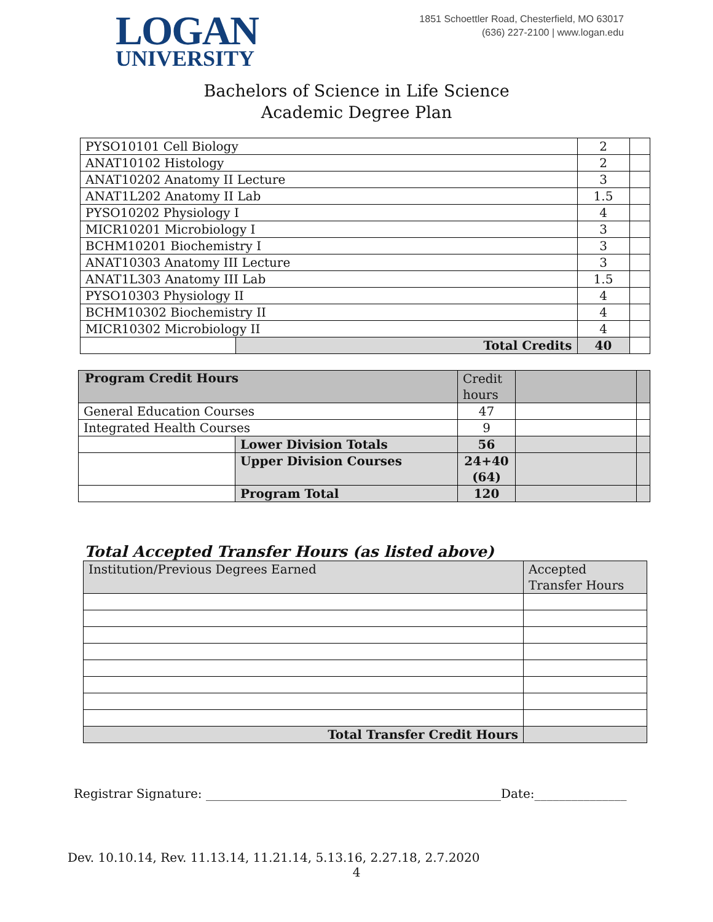LOGAN
UNIVERSITY
1851 Schoettler Road, Chesterfield, MO 63017
(636) 227-2100 | www.logan.edu
Bachelors of Science in Life Science
Academic Degree Plan
| PYSO10101 Cell Biology | | 2 | |
| ANAT10102 Histology | | 2 | |
| ANAT10202 Anatomy II Lecture | | 3 | |
| ANAT1L202 Anatomy II Lab | | 1.5 | |
| PYSO10202 Physiology I | | 4 | |
| MICR10201 Microbiology I | | 3 | |
| BCHM10201 Biochemistry I | | 3 | |
| ANAT10303 Anatomy III Lecture | | 3 | |
| ANAT1L303 Anatomy III Lab | | 1.5 | |
| PYSO10303 Physiology II | | 4 | |
| BCHM10302 Biochemistry II | | 4 | |
| MICR10302 Microbiology II | | 4 | |
| | Total Credits | 40 | |
| Program Credit Hours | | Credit hours | | |
| General Education Courses | | 47 | | |
| Integrated Health Courses | | 9 | | |
| | Lower Division Totals | 56 | | |
| | Upper Division Courses | 24+40 (64) | | |
| | Program Total | 120 | | |
Total Accepted Transfer Hours (as listed above)
| Institution/Previous Degrees Earned | Accepted Transfer Hours |
| Total Transfer Credit Hours | |
Registrar Signature: ________________________________________________Date:_______________
Dev. 10.10.14, Rev. 11.13.14, 11.21.14, 5.13.16, 2.27.18, 2.7.2020
4